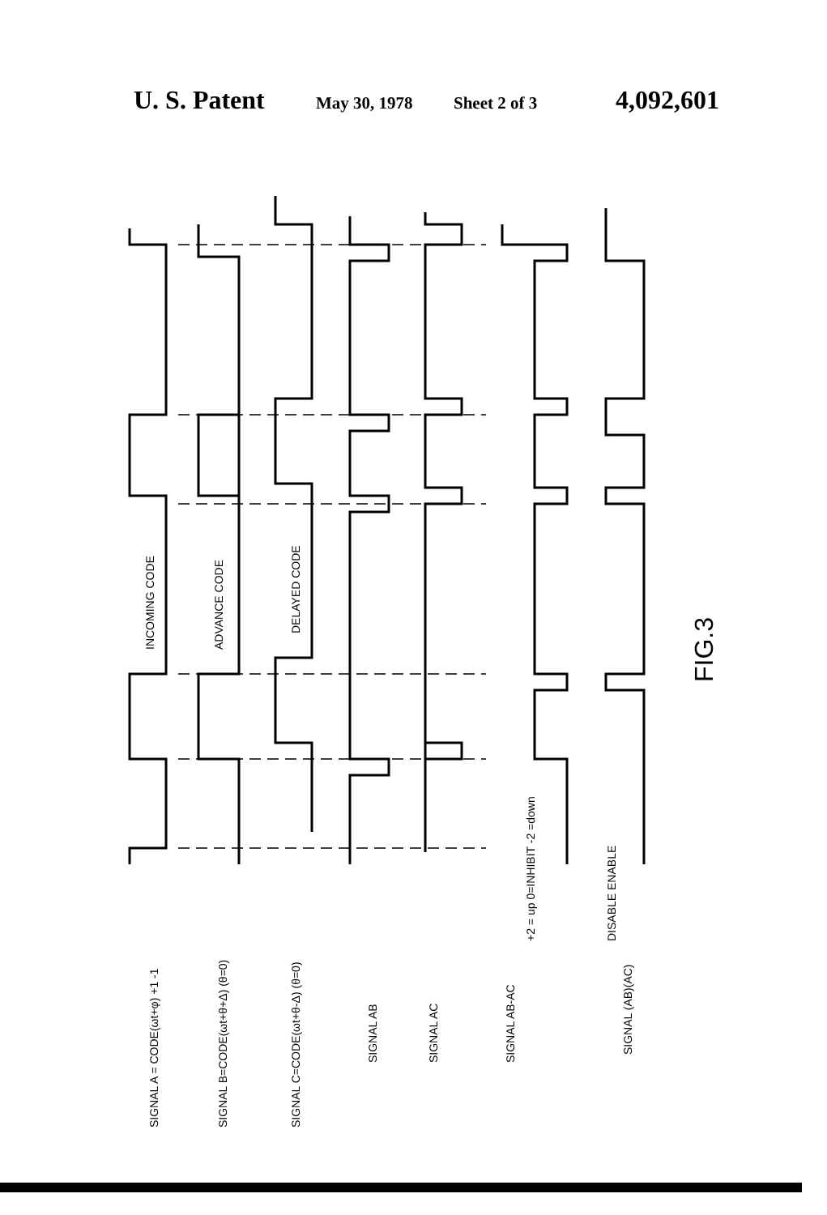U. S. Patent
May 30, 1978 Sheet 2 of 3
4,092,601
SIGNAL A = CODE(ωt+φ) +1 -1
SIGNAL B=CODE(ωt+θ+Δ) (θ=0)
SIGNAL C=CODE(ωt+θ-Δ) (θ=0)
SIGNAL AB
SIGNAL AC
SIGNAL AB-AC
+2 = up 0=INHIBIT -2 =down
SIGNAL (AB)(AC)
DISABLE ENABLE
INCOMING CODE
ADVANCE CODE
DELAYED CODE
FIG.3